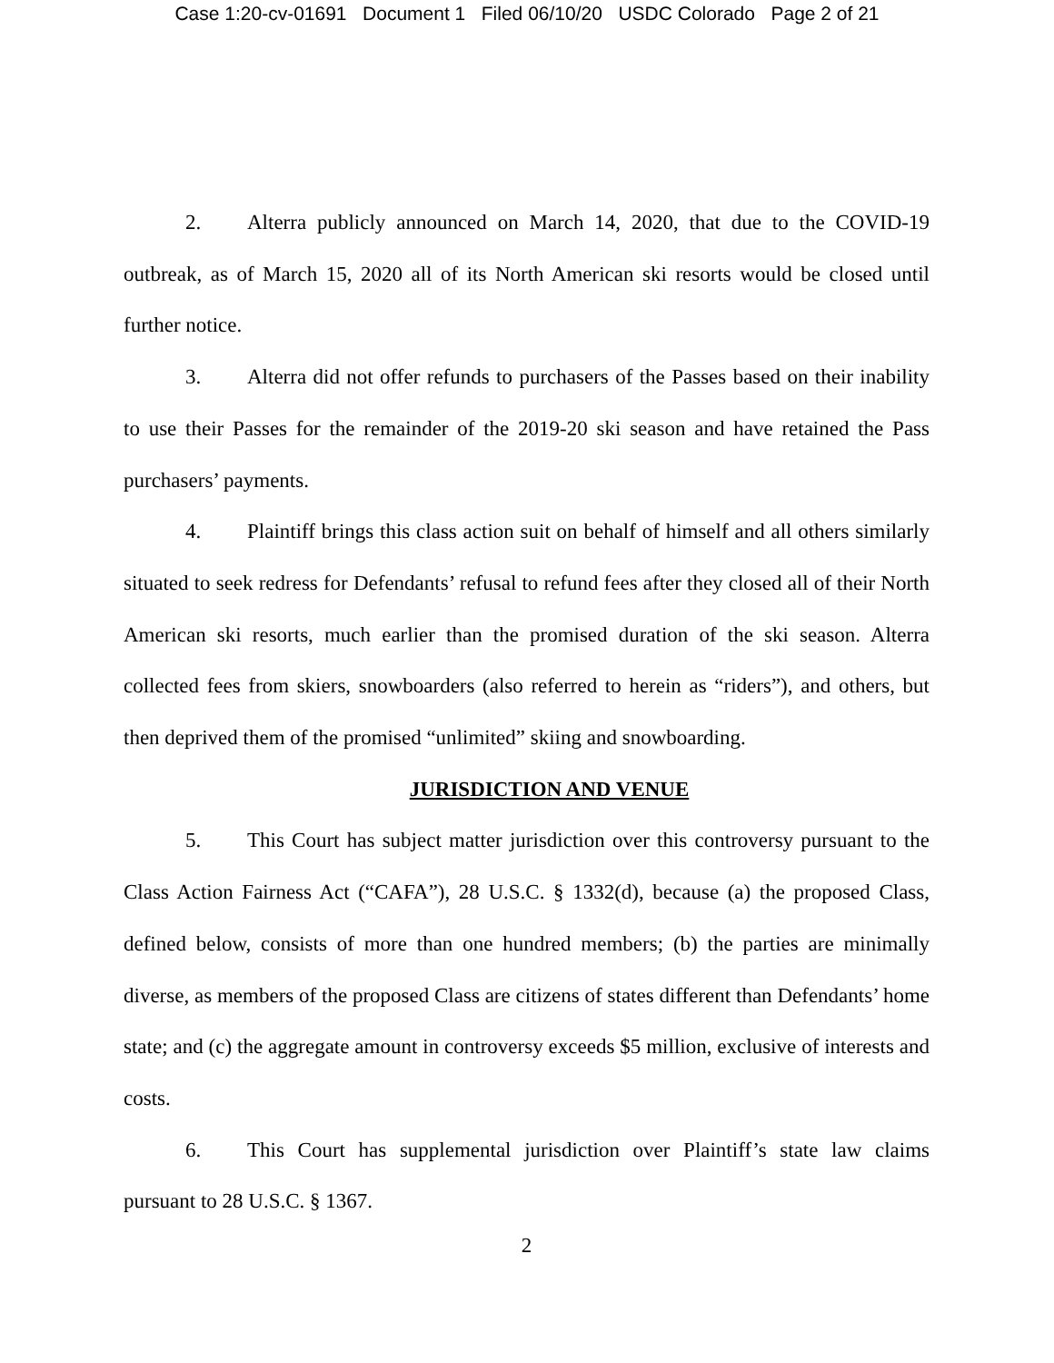Case 1:20-cv-01691 Document 1 Filed 06/10/20 USDC Colorado Page 2 of 21
2. Alterra publicly announced on March 14, 2020, that due to the COVID-19 outbreak, as of March 15, 2020 all of its North American ski resorts would be closed until further notice.
3. Alterra did not offer refunds to purchasers of the Passes based on their inability to use their Passes for the remainder of the 2019-20 ski season and have retained the Pass purchasers’ payments.
4. Plaintiff brings this class action suit on behalf of himself and all others similarly situated to seek redress for Defendants’ refusal to refund fees after they closed all of their North American ski resorts, much earlier than the promised duration of the ski season. Alterra collected fees from skiers, snowboarders (also referred to herein as “riders”), and others, but then deprived them of the promised “unlimited” skiing and snowboarding.
JURISDICTION AND VENUE
5. This Court has subject matter jurisdiction over this controversy pursuant to the Class Action Fairness Act (“CAFA”), 28 U.S.C. § 1332(d), because (a) the proposed Class, defined below, consists of more than one hundred members; (b) the parties are minimally diverse, as members of the proposed Class are citizens of states different than Defendants’ home state; and (c) the aggregate amount in controversy exceeds $5 million, exclusive of interests and costs.
6. This Court has supplemental jurisdiction over Plaintiff’s state law claims pursuant to 28 U.S.C. § 1367.
2